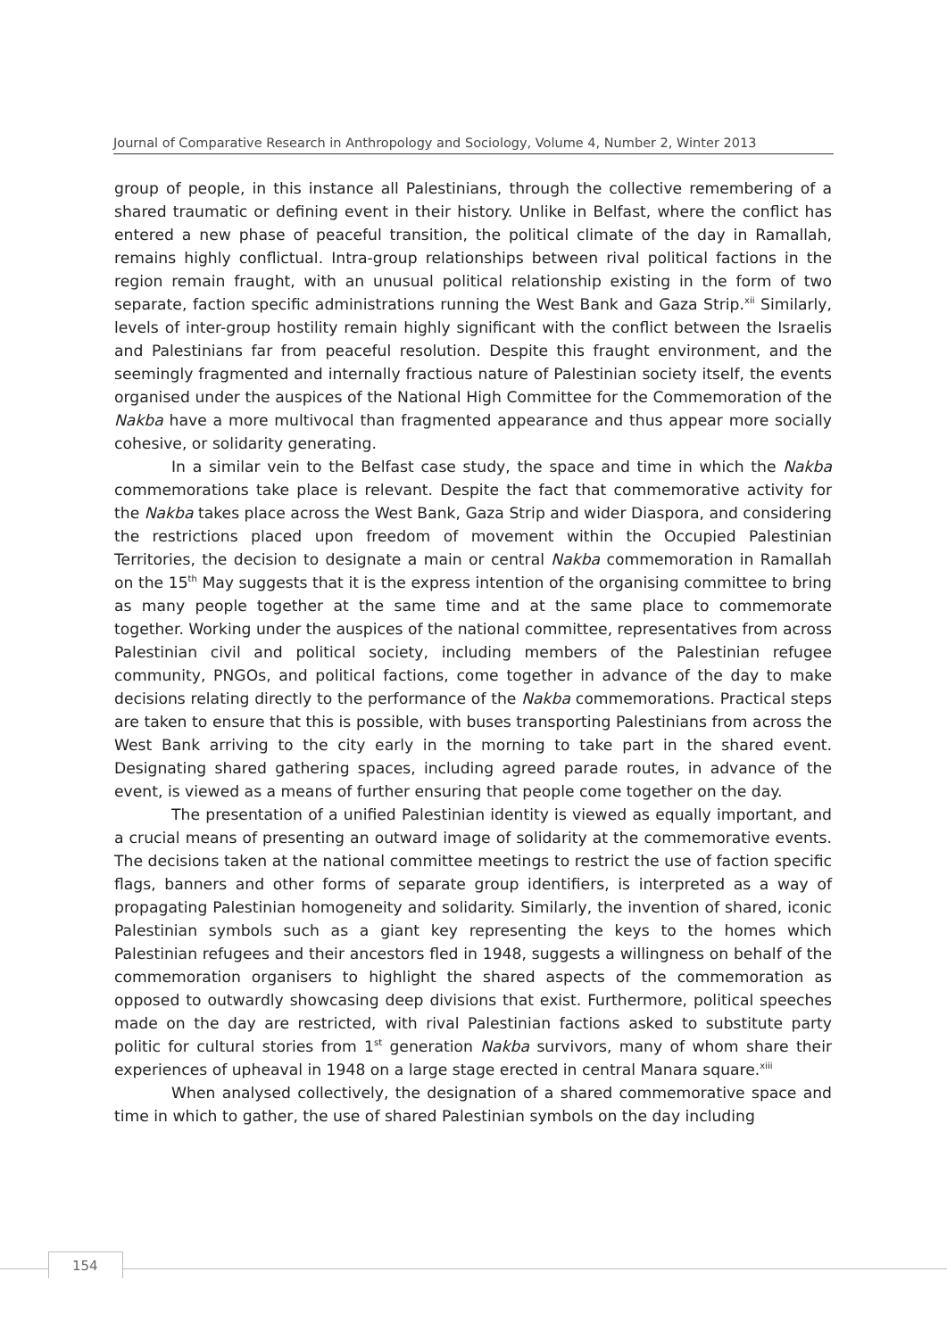Journal of Comparative Research in Anthropology and Sociology, Volume 4, Number 2, Winter 2013
group of people, in this instance all Palestinians, through the collective remembering of a shared traumatic or defining event in their history. Unlike in Belfast, where the conflict has entered a new phase of peaceful transition, the political climate of the day in Ramallah, remains highly conflictual. Intra-group relationships between rival political factions in the region remain fraught, with an unusual political relationship existing in the form of two separate, faction specific administrations running the West Bank and Gaza Strip.<sup>xii</sup> Similarly, levels of inter-group hostility remain highly significant with the conflict between the Israelis and Palestinians far from peaceful resolution. Despite this fraught environment, and the seemingly fragmented and internally fractious nature of Palestinian society itself, the events organised under the auspices of the National High Committee for the Commemoration of the Nakba have a more multivocal than fragmented appearance and thus appear more socially cohesive, or solidarity generating.
In a similar vein to the Belfast case study, the space and time in which the Nakba commemorations take place is relevant. Despite the fact that commemorative activity for the Nakba takes place across the West Bank, Gaza Strip and wider Diaspora, and considering the restrictions placed upon freedom of movement within the Occupied Palestinian Territories, the decision to designate a main or central Nakba commemoration in Ramallah on the 15<sup>th</sup> May suggests that it is the express intention of the organising committee to bring as many people together at the same time and at the same place to commemorate together. Working under the auspices of the national committee, representatives from across Palestinian civil and political society, including members of the Palestinian refugee community, PNGOs, and political factions, come together in advance of the day to make decisions relating directly to the performance of the Nakba commemorations. Practical steps are taken to ensure that this is possible, with buses transporting Palestinians from across the West Bank arriving to the city early in the morning to take part in the shared event. Designating shared gathering spaces, including agreed parade routes, in advance of the event, is viewed as a means of further ensuring that people come together on the day.
The presentation of a unified Palestinian identity is viewed as equally important, and a crucial means of presenting an outward image of solidarity at the commemorative events. The decisions taken at the national committee meetings to restrict the use of faction specific flags, banners and other forms of separate group identifiers, is interpreted as a way of propagating Palestinian homogeneity and solidarity. Similarly, the invention of shared, iconic Palestinian symbols such as a giant key representing the keys to the homes which Palestinian refugees and their ancestors fled in 1948, suggests a willingness on behalf of the commemoration organisers to highlight the shared aspects of the commemoration as opposed to outwardly showcasing deep divisions that exist. Furthermore, political speeches made on the day are restricted, with rival Palestinian factions asked to substitute party politic for cultural stories from 1<sup>st</sup> generation Nakba survivors, many of whom share their experiences of upheaval in 1948 on a large stage erected in central Manara square.<sup>xiii</sup>
When analysed collectively, the designation of a shared commemorative space and time in which to gather, the use of shared Palestinian symbols on the day including
154